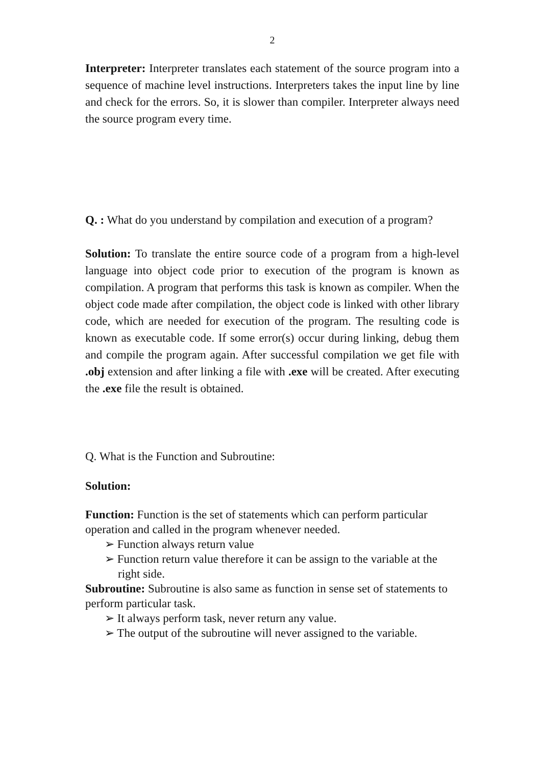2
Interpreter: Interpreter translates each statement of the source program into a sequence of machine level instructions. Interpreters takes the input line by line and check for the errors. So, it is slower than compiler. Interpreter always need the source program every time.
Q. : What do you understand by compilation and execution of a program?
Solution: To translate the entire source code of a program from a high-level language into object code prior to execution of the program is known as compilation. A program that performs this task is known as compiler. When the object code made after compilation, the object code is linked with other library code, which are needed for execution of the program. The resulting code is known as executable code. If some error(s) occur during linking, debug them and compile the program again. After successful compilation we get file with .obj extension and after linking a file with .exe will be created. After executing the .exe file the result is obtained.
Q. What is the Function and Subroutine:
Solution:
Function: Function is the set of statements which can perform particular operation and called in the program whenever needed.
➢ Function always return value
➢ Function return value therefore it can be assign to the variable at the right side.
Subroutine: Subroutine is also same as function in sense set of statements to perform particular task.
➢ It always perform task, never return any value.
➢ The output of the subroutine will never assigned to the variable.